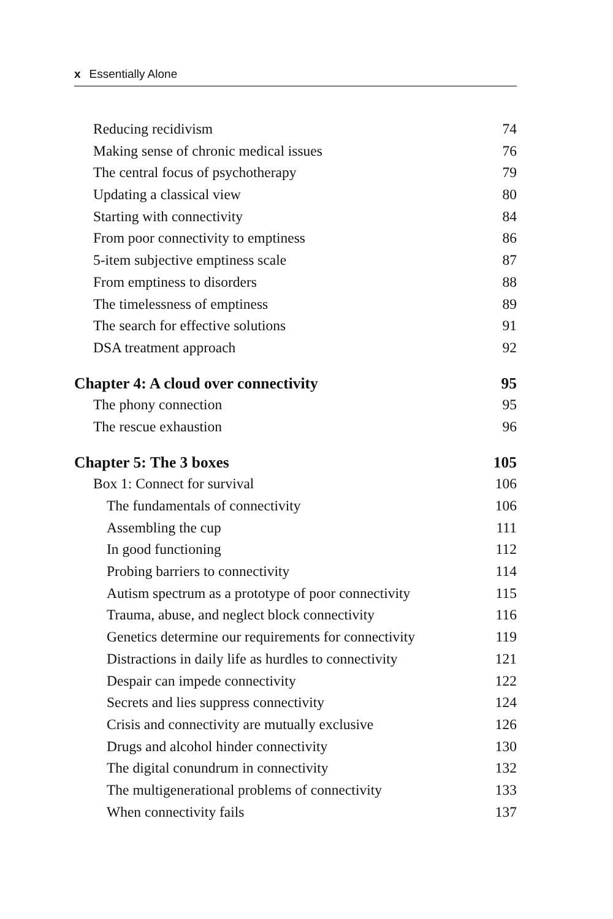x Essentially Alone
Reducing recidivism 74
Making sense of chronic medical issues 76
The central focus of psychotherapy 79
Updating a classical view 80
Starting with connectivity 84
From poor connectivity to emptiness 86
5-item subjective emptiness scale 87
From emptiness to disorders 88
The timelessness of emptiness 89
The search for effective solutions 91
DSA treatment approach 92
Chapter 4: A cloud over connectivity 95
The phony connection 95
The rescue exhaustion 96
Chapter 5: The 3 boxes 105
Box 1: Connect for survival 106
The fundamentals of connectivity 106
Assembling the cup 111
In good functioning 112
Probing barriers to connectivity 114
Autism spectrum as a prototype of poor connectivity 115
Trauma, abuse, and neglect block connectivity 116
Genetics determine our requirements for connectivity 119
Distractions in daily life as hurdles to connectivity 121
Despair can impede connectivity 122
Secrets and lies suppress connectivity 124
Crisis and connectivity are mutually exclusive 126
Drugs and alcohol hinder connectivity 130
The digital conundrum in connectivity 132
The multigenerational problems of connectivity 133
When connectivity fails 137